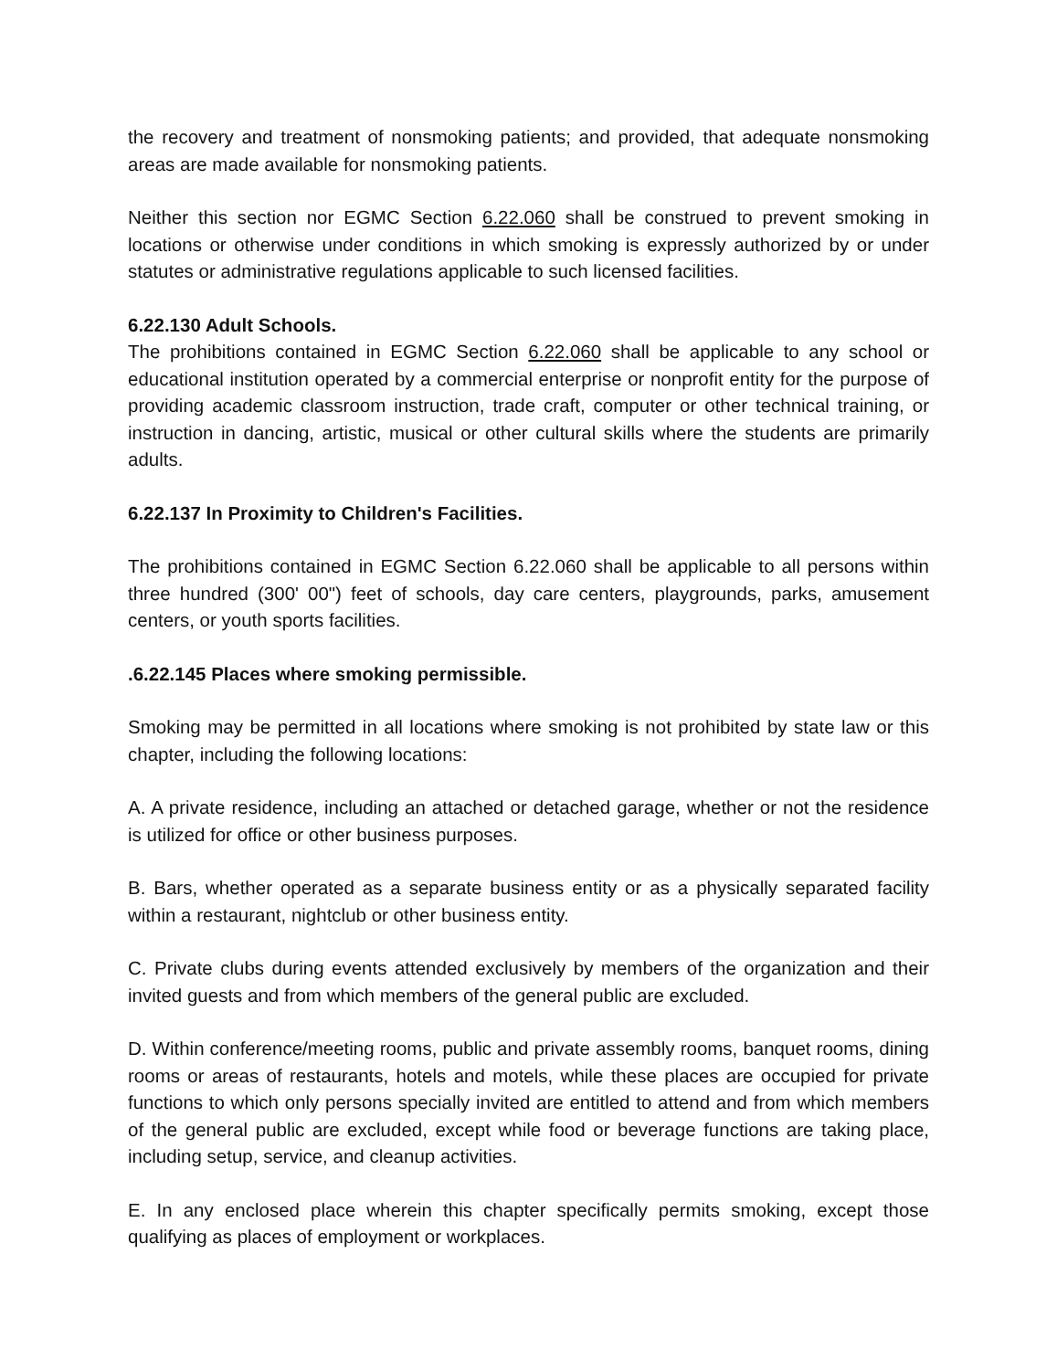the recovery and treatment of nonsmoking patients; and provided, that adequate nonsmoking areas are made available for nonsmoking patients.
Neither this section nor EGMC Section 6.22.060 shall be construed to prevent smoking in locations or otherwise under conditions in which smoking is expressly authorized by or under statutes or administrative regulations applicable to such licensed facilities.
6.22.130 Adult Schools.
The prohibitions contained in EGMC Section 6.22.060 shall be applicable to any school or educational institution operated by a commercial enterprise or nonprofit entity for the purpose of providing academic classroom instruction, trade craft, computer or other technical training, or instruction in dancing, artistic, musical or other cultural skills where the students are primarily adults.
6.22.137 In Proximity to Children's Facilities.
The prohibitions contained in EGMC Section 6.22.060 shall be applicable to all persons within three hundred (300' 00") feet of schools, day care centers, playgrounds, parks, amusement centers, or youth sports facilities.
.6.22.145 Places where smoking permissible.
Smoking may be permitted in all locations where smoking is not prohibited by state law or this chapter, including the following locations:
A. A private residence, including an attached or detached garage, whether or not the residence is utilized for office or other business purposes.
B. Bars, whether operated as a separate business entity or as a physically separated facility within a restaurant, nightclub or other business entity.
C. Private clubs during events attended exclusively by members of the organization and their invited guests and from which members of the general public are excluded.
D. Within conference/meeting rooms, public and private assembly rooms, banquet rooms, dining rooms or areas of restaurants, hotels and motels, while these places are occupied for private functions to which only persons specially invited are entitled to attend and from which members of the general public are excluded, except while food or beverage functions are taking place, including setup, service, and cleanup activities.
E. In any enclosed place wherein this chapter specifically permits smoking, except those qualifying as places of employment or workplaces.